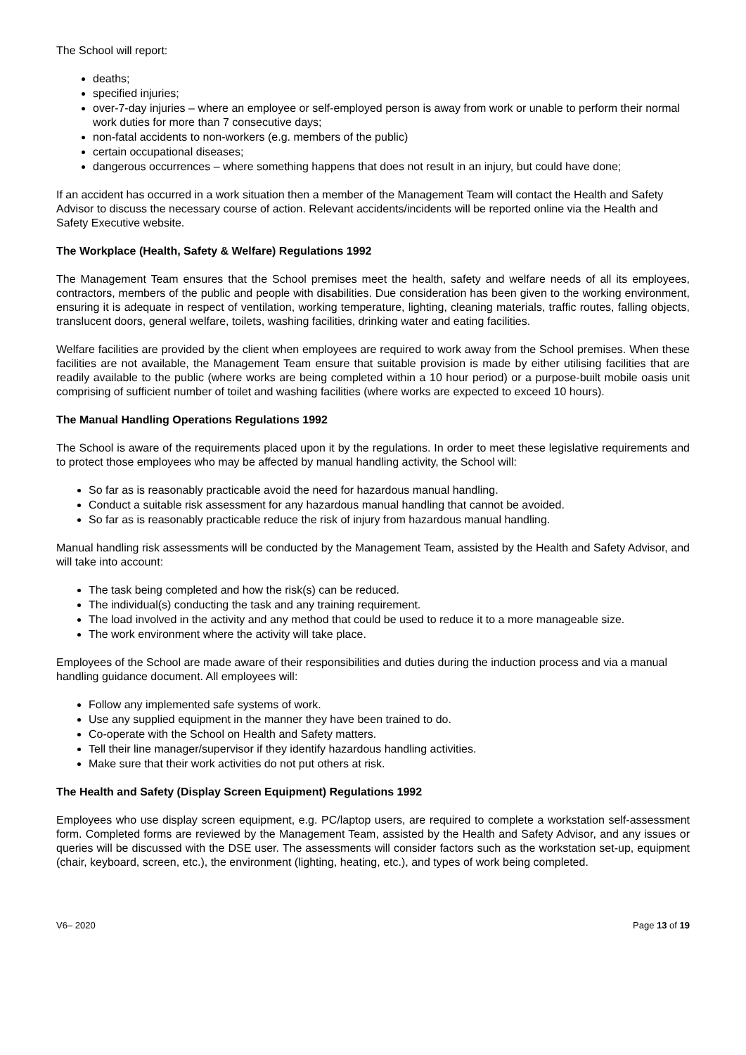The School will report:
deaths;
specified injuries;
over-7-day injuries – where an employee or self-employed person is away from work or unable to perform their normal work duties for more than 7 consecutive days;
non-fatal accidents to non-workers (e.g. members of the public)
certain occupational diseases;
dangerous occurrences – where something happens that does not result in an injury, but could have done;
If an accident has occurred in a work situation then a member of the Management Team will contact the Health and Safety Advisor to discuss the necessary course of action. Relevant accidents/incidents will be reported online via the Health and Safety Executive website.
The Workplace (Health, Safety & Welfare) Regulations 1992
The Management Team ensures that the School premises meet the health, safety and welfare needs of all its employees, contractors, members of the public and people with disabilities. Due consideration has been given to the working environment, ensuring it is adequate in respect of ventilation, working temperature, lighting, cleaning materials, traffic routes, falling objects, translucent doors, general welfare, toilets, washing facilities, drinking water and eating facilities.
Welfare facilities are provided by the client when employees are required to work away from the School premises. When these facilities are not available, the Management Team ensure that suitable provision is made by either utilising facilities that are readily available to the public (where works are being completed within a 10 hour period) or a purpose-built mobile oasis unit comprising of sufficient number of toilet and washing facilities (where works are expected to exceed 10 hours).
The Manual Handling Operations Regulations 1992
The School is aware of the requirements placed upon it by the regulations. In order to meet these legislative requirements and to protect those employees who may be affected by manual handling activity, the School will:
So far as is reasonably practicable avoid the need for hazardous manual handling.
Conduct a suitable risk assessment for any hazardous manual handling that cannot be avoided.
So far as is reasonably practicable reduce the risk of injury from hazardous manual handling.
Manual handling risk assessments will be conducted by the Management Team, assisted by the Health and Safety Advisor, and will take into account:
The task being completed and how the risk(s) can be reduced.
The individual(s) conducting the task and any training requirement.
The load involved in the activity and any method that could be used to reduce it to a more manageable size.
The work environment where the activity will take place.
Employees of the School are made aware of their responsibilities and duties during the induction process and via a manual handling guidance document. All employees will:
Follow any implemented safe systems of work.
Use any supplied equipment in the manner they have been trained to do.
Co-operate with the School on Health and Safety matters.
Tell their line manager/supervisor if they identify hazardous handling activities.
Make sure that their work activities do not put others at risk.
The Health and Safety (Display Screen Equipment) Regulations 1992
Employees who use display screen equipment, e.g. PC/laptop users, are required to complete a workstation self-assessment form. Completed forms are reviewed by the Management Team, assisted by the Health and Safety Advisor, and any issues or queries will be discussed with the DSE user. The assessments will consider factors such as the workstation set-up, equipment (chair, keyboard, screen, etc.), the environment (lighting, heating, etc.), and types of work being completed.
V6– 2020 Page 13 of 19